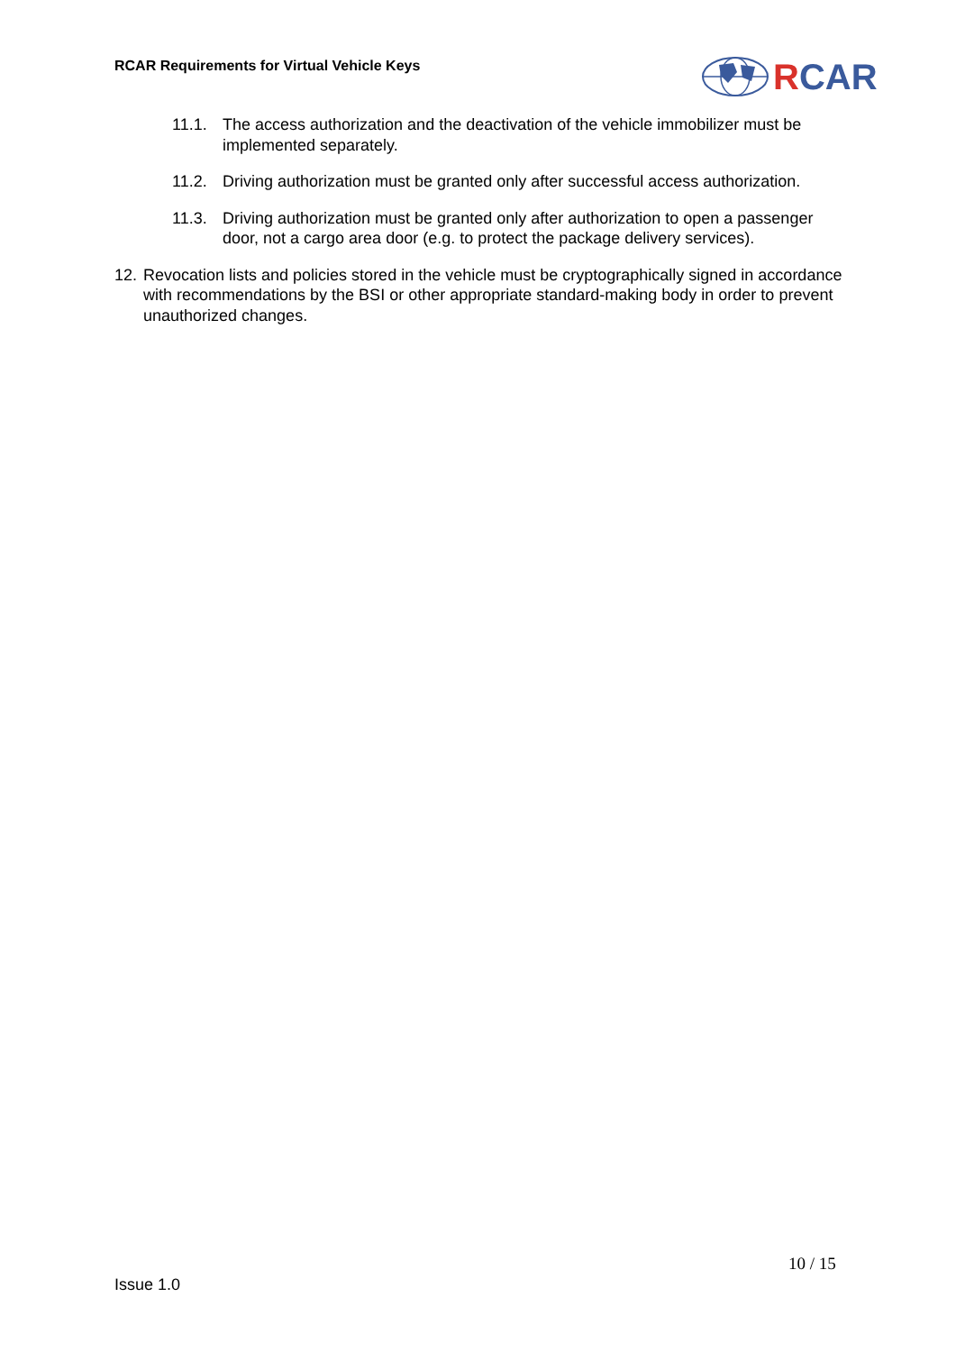RCAR Requirements for Virtual Vehicle Keys
RCAR
11.1. The access authorization and the deactivation of the vehicle immobilizer must be implemented separately.
11.2. Driving authorization must be granted only after successful access authorization.
11.3. Driving authorization must be granted only after authorization to open a passenger door, not a cargo area door (e.g. to protect the package delivery services).
12.
Revocation lists and policies stored in the vehicle must be cryptographically signed in accordance with recommendations by the BSI or other appropriate standard-making body in order to prevent unauthorized changes.
10 / 15
Issue 1.0